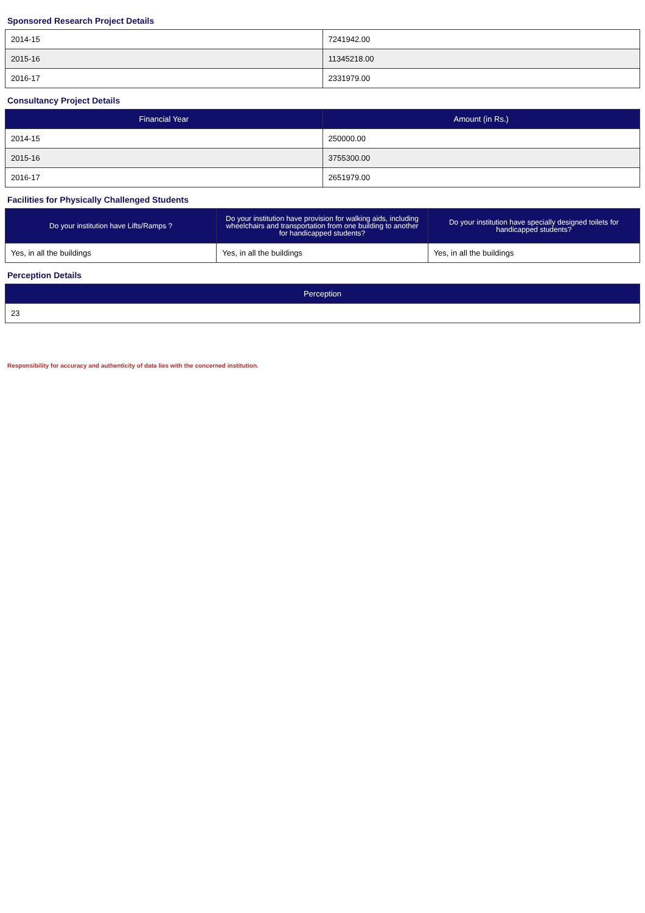Sponsored Research Project Details
| 2014-15 | 7241942.00 |
| 2015-16 | 11345218.00 |
| 2016-17 | 2331979.00 |
Consultancy Project Details
| Financial Year | Amount (in Rs.) |
| --- | --- |
| 2014-15 | 250000.00 |
| 2015-16 | 3755300.00 |
| 2016-17 | 2651979.00 |
Facilities for Physically Challenged Students
| Do your institution have Lifts/Ramps ? | Do your institution have provision for walking aids, including wheelchairs and transportation from one building to another for handicapped students? | Do your institution have specially designed toilets for handicapped students? |
| --- | --- | --- |
| Yes, in all the buildings | Yes, in all the buildings | Yes, in all the buildings |
Perception Details
| Perception |
| --- |
| 23 |
Responsibility for accuracy and authenticity of data lies with the concerned institution.